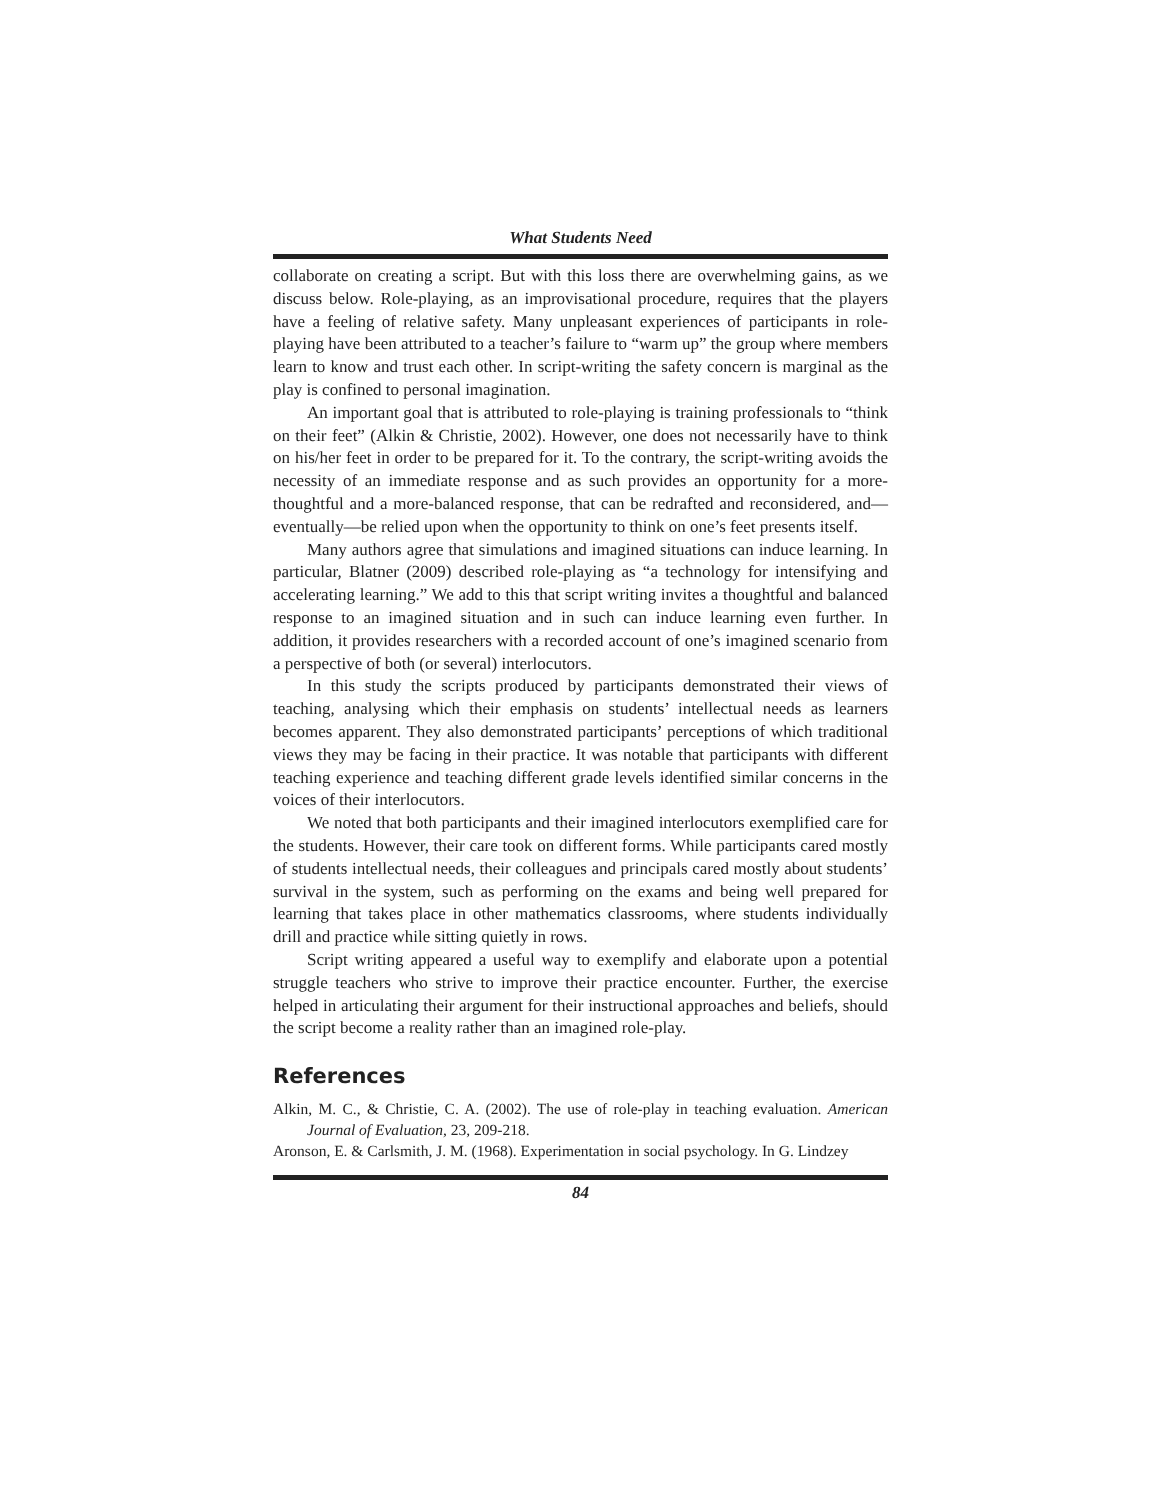What Students Need
collaborate on creating a script. But with this loss there are overwhelming gains, as we discuss below. Role-playing, as an improvisational procedure, requires that the players have a feeling of relative safety. Many unpleasant experiences of participants in role-playing have been attributed to a teacher’s failure to “warm up” the group where members learn to know and trust each other. In script-writing the safety concern is marginal as the play is confined to personal imagination.
An important goal that is attributed to role-playing is training professionals to “think on their feet” (Alkin & Christie, 2002). However, one does not necessarily have to think on his/her feet in order to be prepared for it. To the contrary, the script-writing avoids the necessity of an immediate response and as such provides an opportunity for a more-thoughtful and a more-balanced response, that can be redrafted and reconsidered, and—eventually—be relied upon when the opportunity to think on one’s feet presents itself.
Many authors agree that simulations and imagined situations can induce learning. In particular, Blatner (2009) described role-playing as “a technology for intensifying and accelerating learning.” We add to this that script writing invites a thoughtful and balanced response to an imagined situation and in such can induce learning even further. In addition, it provides researchers with a recorded account of one’s imagined scenario from a perspective of both (or several) interlocutors.
In this study the scripts produced by participants demonstrated their views of teaching, analysing which their emphasis on students’ intellectual needs as learners becomes apparent. They also demonstrated participants’ perceptions of which traditional views they may be facing in their practice. It was notable that participants with different teaching experience and teaching different grade levels identified similar concerns in the voices of their interlocutors.
We noted that both participants and their imagined interlocutors exemplified care for the students. However, their care took on different forms. While participants cared mostly of students intellectual needs, their colleagues and principals cared mostly about students’ survival in the system, such as performing on the exams and being well prepared for learning that takes place in other mathematics classrooms, where students individually drill and practice while sitting quietly in rows.
Script writing appeared a useful way to exemplify and elaborate upon a potential struggle teachers who strive to improve their practice encounter. Further, the exercise helped in articulating their argument for their instructional approaches and beliefs, should the script become a reality rather than an imagined role-play.
References
Alkin, M. C., & Christie, C. A. (2002). The use of role-play in teaching evaluation. American Journal of Evaluation, 23, 209-218.
Aronson, E. & Carlsmith, J. M. (1968). Experimentation in social psychology. In G. Lindzey
84